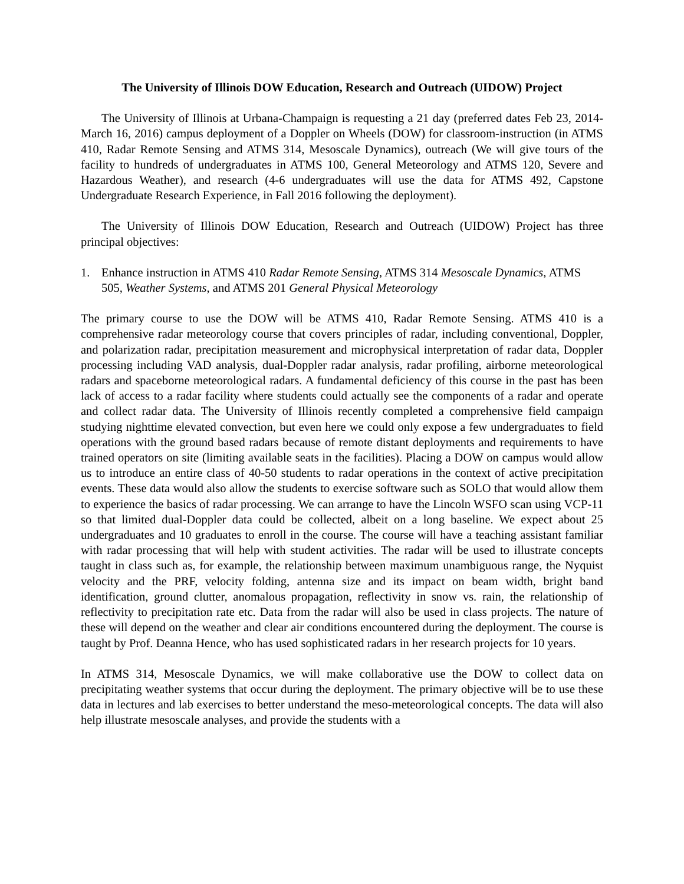The University of Illinois DOW Education, Research and Outreach (UIDOW) Project
The University of Illinois at Urbana-Champaign is requesting a 21 day (preferred dates Feb 23, 2014-March 16, 2016) campus deployment of a Doppler on Wheels (DOW) for classroom-instruction (in ATMS 410, Radar Remote Sensing and ATMS 314, Mesoscale Dynamics), outreach (We will give tours of the facility to hundreds of undergraduates in ATMS 100, General Meteorology and ATMS 120, Severe and Hazardous Weather), and research (4-6 undergraduates will use the data for ATMS 492, Capstone Undergraduate Research Experience, in Fall 2016 following the deployment).
The University of Illinois DOW Education, Research and Outreach (UIDOW) Project has three principal objectives:
1. Enhance instruction in ATMS 410 Radar Remote Sensing, ATMS 314 Mesoscale Dynamics, ATMS 505, Weather Systems, and ATMS 201 General Physical Meteorology
The primary course to use the DOW will be ATMS 410, Radar Remote Sensing. ATMS 410 is a comprehensive radar meteorology course that covers principles of radar, including conventional, Doppler, and polarization radar, precipitation measurement and microphysical interpretation of radar data, Doppler processing including VAD analysis, dual-Doppler radar analysis, radar profiling, airborne meteorological radars and spaceborne meteorological radars. A fundamental deficiency of this course in the past has been lack of access to a radar facility where students could actually see the components of a radar and operate and collect radar data. The University of Illinois recently completed a comprehensive field campaign studying nighttime elevated convection, but even here we could only expose a few undergraduates to field operations with the ground based radars because of remote distant deployments and requirements to have trained operators on site (limiting available seats in the facilities). Placing a DOW on campus would allow us to introduce an entire class of 40-50 students to radar operations in the context of active precipitation events. These data would also allow the students to exercise software such as SOLO that would allow them to experience the basics of radar processing. We can arrange to have the Lincoln WSFO scan using VCP-11 so that limited dual-Doppler data could be collected, albeit on a long baseline. We expect about 25 undergraduates and 10 graduates to enroll in the course. The course will have a teaching assistant familiar with radar processing that will help with student activities. The radar will be used to illustrate concepts taught in class such as, for example, the relationship between maximum unambiguous range, the Nyquist velocity and the PRF, velocity folding, antenna size and its impact on beam width, bright band identification, ground clutter, anomalous propagation, reflectivity in snow vs. rain, the relationship of reflectivity to precipitation rate etc. Data from the radar will also be used in class projects. The nature of these will depend on the weather and clear air conditions encountered during the deployment. The course is taught by Prof. Deanna Hence, who has used sophisticated radars in her research projects for 10 years.
In ATMS 314, Mesoscale Dynamics, we will make collaborative use the DOW to collect data on precipitating weather systems that occur during the deployment. The primary objective will be to use these data in lectures and lab exercises to better understand the meso-meteorological concepts. The data will also help illustrate mesoscale analyses, and provide the students with a